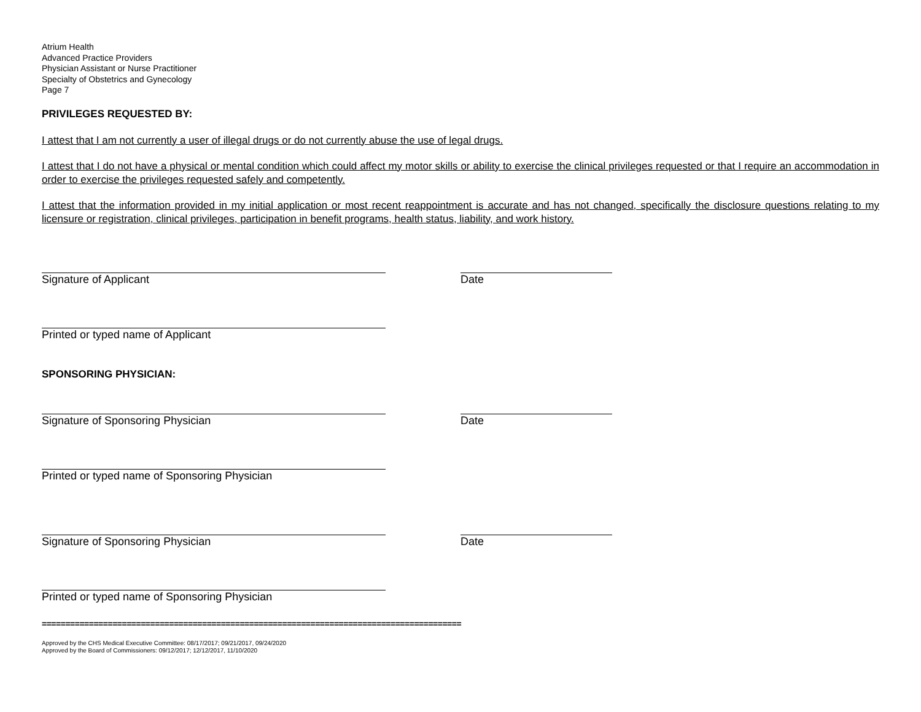Atrium Health
Advanced Practice Providers
Physician Assistant or Nurse Practitioner
Specialty of Obstetrics and Gynecology
Page 7
PRIVILEGES REQUESTED BY:
I attest that I am not currently a user of illegal drugs or do not currently abuse the use of legal drugs.
I attest that I do not have a physical or mental condition which could affect my motor skills or ability to exercise the clinical privileges requested or that I require an accommodation in order to exercise the privileges requested safely and competently.
I attest that the information provided in my initial application or most recent reappointment is accurate and has not changed, specifically the disclosure questions relating to my licensure or registration, clinical privileges, participation in benefit programs, health status, liability, and work history.
Signature of Applicant Date
Printed or typed name of Applicant
SPONSORING PHYSICIAN:
Signature of Sponsoring Physician Date
Printed or typed name of Sponsoring Physician
Signature of Sponsoring Physician Date
Printed or typed name of Sponsoring Physician
=========================================================================================
Approved by the CHS Medical Executive Committee: 08/17/2017; 09/21/2017, 09/24/2020
Approved by the Board of Commissioners: 09/12/2017; 12/12/2017, 11/10/2020